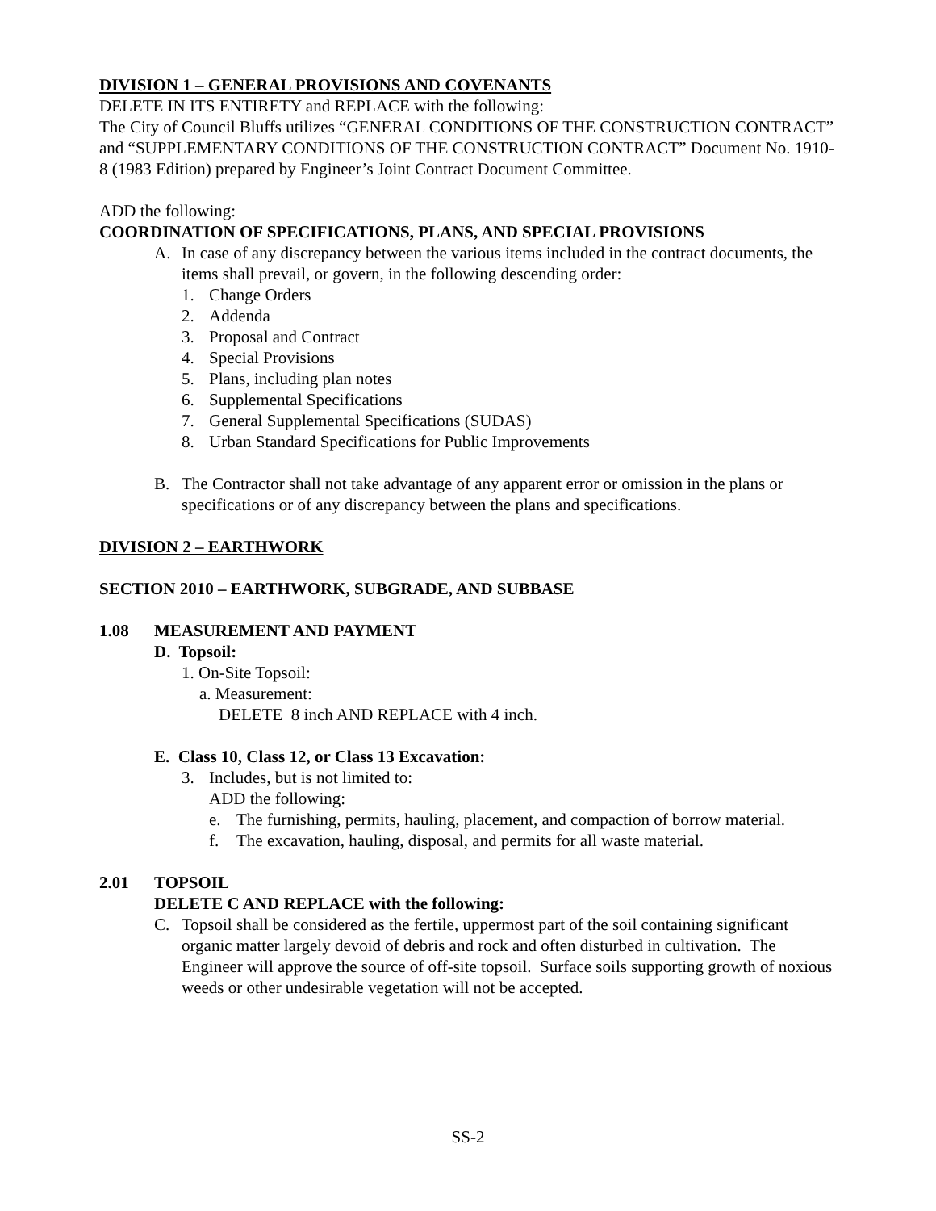DIVISION 1 – GENERAL PROVISIONS AND COVENANTS
DELETE IN ITS ENTIRETY and REPLACE with the following:
The City of Council Bluffs utilizes “GENERAL CONDITIONS OF THE CONSTRUCTION CONTRACT” and “SUPPLEMENTARY CONDITIONS OF THE CONSTRUCTION CONTRACT” Document No. 1910-8 (1983 Edition) prepared by Engineer’s Joint Contract Document Committee.
ADD the following:
COORDINATION OF SPECIFICATIONS, PLANS, AND SPECIAL PROVISIONS
A. In case of any discrepancy between the various items included in the contract documents, the items shall prevail, or govern, in the following descending order:
1. Change Orders
2. Addenda
3. Proposal and Contract
4. Special Provisions
5. Plans, including plan notes
6. Supplemental Specifications
7. General Supplemental Specifications (SUDAS)
8. Urban Standard Specifications for Public Improvements
B. The Contractor shall not take advantage of any apparent error or omission in the plans or specifications or of any discrepancy between the plans and specifications.
DIVISION 2 – EARTHWORK
SECTION 2010 – EARTHWORK, SUBGRADE, AND SUBBASE
1.08 MEASUREMENT AND PAYMENT
D. Topsoil:
1. On-Site Topsoil:
a. Measurement:
DELETE 8 inch AND REPLACE with 4 inch.
E. Class 10, Class 12, or Class 13 Excavation:
3. Includes, but is not limited to:
ADD the following:
e. The furnishing, permits, hauling, placement, and compaction of borrow material.
f. The excavation, hauling, disposal, and permits for all waste material.
2.01 TOPSOIL
DELETE C AND REPLACE with the following:
C. Topsoil shall be considered as the fertile, uppermost part of the soil containing significant organic matter largely devoid of debris and rock and often disturbed in cultivation. The Engineer will approve the source of off-site topsoil. Surface soils supporting growth of noxious weeds or other undesirable vegetation will not be accepted.
SS-2